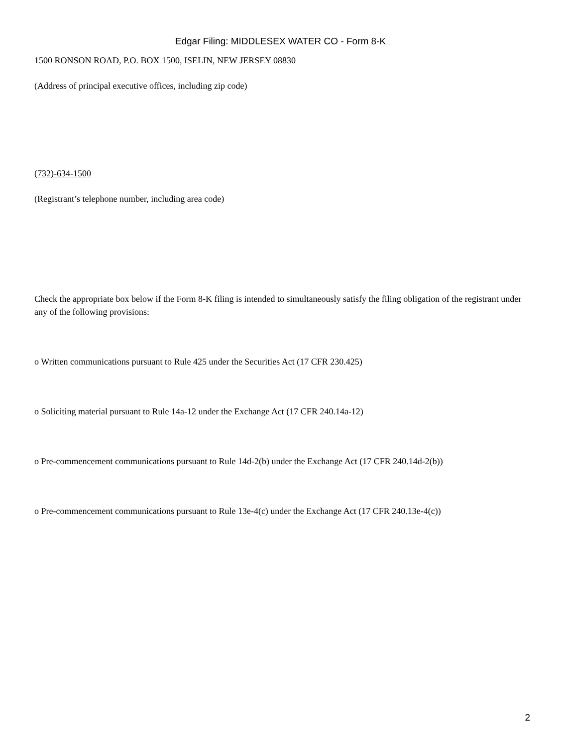Edgar Filing: MIDDLESEX WATER CO - Form 8-K
1500 RONSON ROAD, P.O. BOX 1500, ISELIN, NEW JERSEY 08830
(Address of principal executive offices, including zip code)
(732)-634-1500
(Registrant’s telephone number, including area code)
Check the appropriate box below if the Form 8-K filing is intended to simultaneously satisfy the filing obligation of the registrant under any of the following provisions:
o Written communications pursuant to Rule 425 under the Securities Act (17 CFR 230.425)
o Soliciting material pursuant to Rule 14a-12 under the Exchange Act (17 CFR 240.14a-12)
o Pre-commencement communications pursuant to Rule 14d-2(b) under the Exchange Act (17 CFR 240.14d-2(b))
o Pre-commencement communications pursuant to Rule 13e-4(c) under the Exchange Act (17 CFR 240.13e-4(c))
2